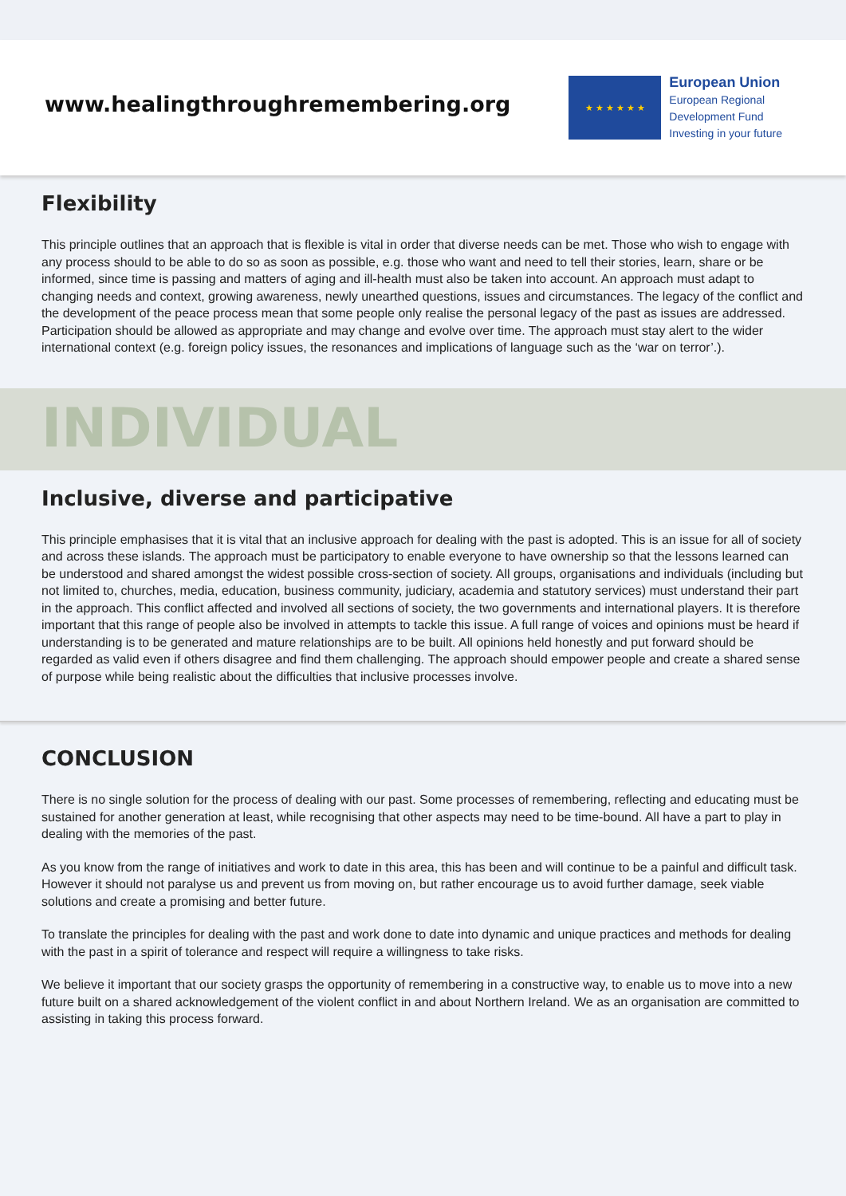www.healingthroughremembering.org
★ ★ ★ ★ ★ ★
European Union
European Regional
Development Fund
Investing in your future
Flexibility
This principle outlines that an approach that is flexible is vital in order that diverse needs can be met. Those who wish to engage with any process should to be able to do so as soon as possible, e.g. those who want and need to tell their stories, learn, share or be informed, since time is passing and matters of aging and ill-health must also be taken into account. An approach must adapt to changing needs and context, growing awareness, newly unearthed questions, issues and circumstances. The legacy of the conflict and the development of the peace process mean that some people only realise the personal legacy of the past as issues are addressed. Participation should be allowed as appropriate and may change and evolve over time. The approach must stay alert to the wider international context (e.g. foreign policy issues, the resonances and implications of language such as the ‘war on terror’.).
INDIVIDUAL
Inclusive, diverse and participative
This principle emphasises that it is vital that an inclusive approach for dealing with the past is adopted. This is an issue for all of society and across these islands. The approach must be participatory to enable everyone to have ownership so that the lessons learned can be understood and shared amongst the widest possible cross-section of society. All groups, organisations and individuals (including but not limited to, churches, media, education, business community, judiciary, academia and statutory services) must understand their part in the approach. This conflict affected and involved all sections of society, the two governments and international players. It is therefore important that this range of people also be involved in attempts to tackle this issue. A full range of voices and opinions must be heard if understanding is to be generated and mature relationships are to be built. All opinions held honestly and put forward should be regarded as valid even if others disagree and find them challenging. The approach should empower people and create a shared sense of purpose while being realistic about the difficulties that inclusive processes involve.
CONCLUSION
There is no single solution for the process of dealing with our past. Some processes of remembering, reflecting and educating must be sustained for another generation at least, while recognising that other aspects may need to be time-bound. All have a part to play in dealing with the memories of the past.
As you know from the range of initiatives and work to date in this area, this has been and will continue to be a painful and difficult task. However it should not paralyse us and prevent us from moving on, but rather encourage us to avoid further damage, seek viable solutions and create a promising and better future.
To translate the principles for dealing with the past and work done to date into dynamic and unique practices and methods for dealing with the past in a spirit of tolerance and respect will require a willingness to take risks.
We believe it important that our society grasps the opportunity of remembering in a constructive way, to enable us to move into a new future built on a shared acknowledgement of the violent conflict in and about Northern Ireland. We as an organisation are committed to assisting in taking this process forward.